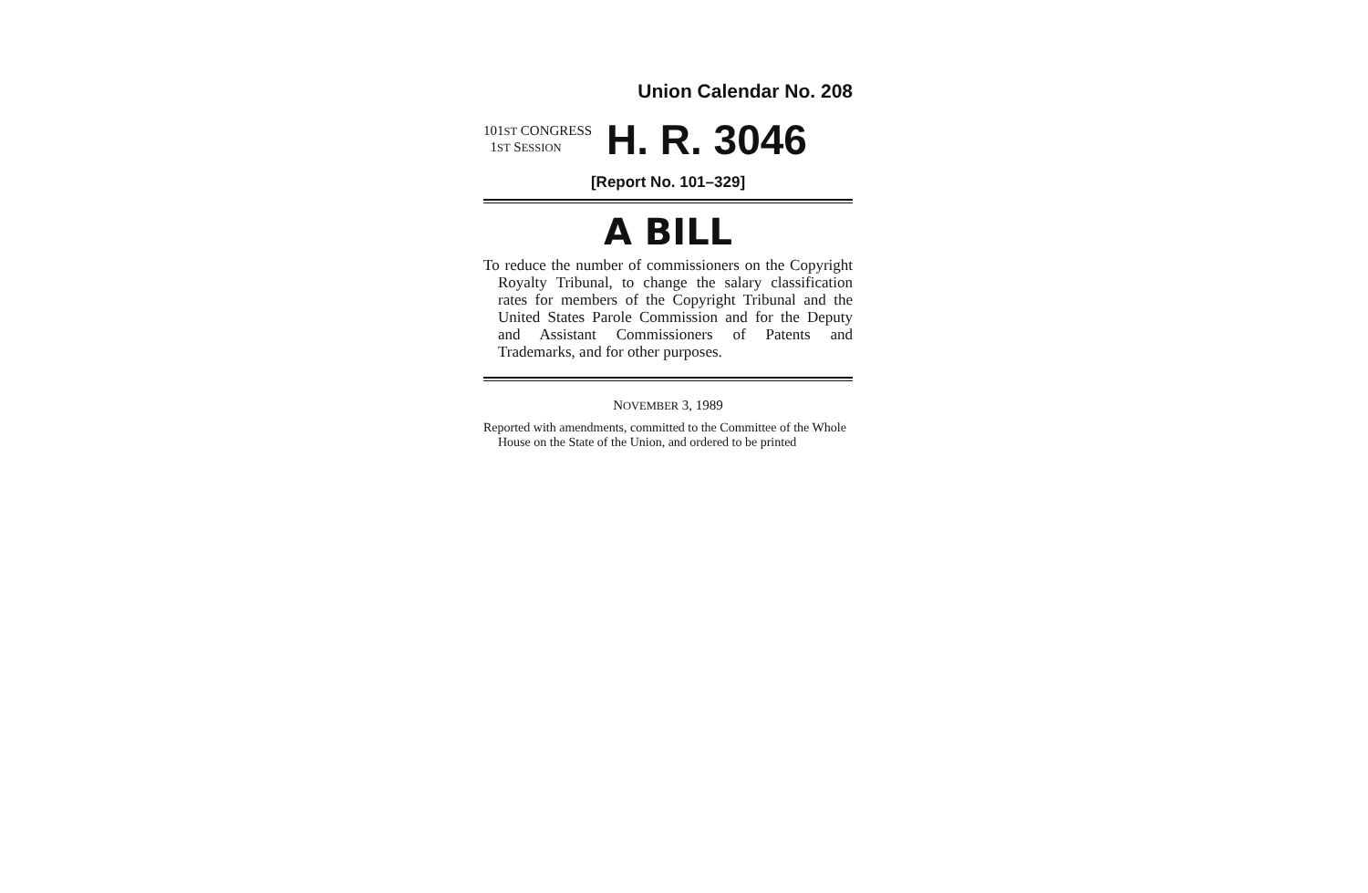Union Calendar No. 208
101ST CONGRESS
1ST SESSION
H. R. 3046
[Report No. 101–329]
A BILL
To reduce the number of commissioners on the Copyright Royalty Tribunal, to change the salary classification rates for members of the Copyright Tribunal and the United States Parole Commission and for the Deputy and Assistant Commissioners of Patents and Trademarks, and for other purposes.
NOVEMBER 3, 1989
Reported with amendments, committed to the Committee of the Whole House on the State of the Union, and ordered to be printed